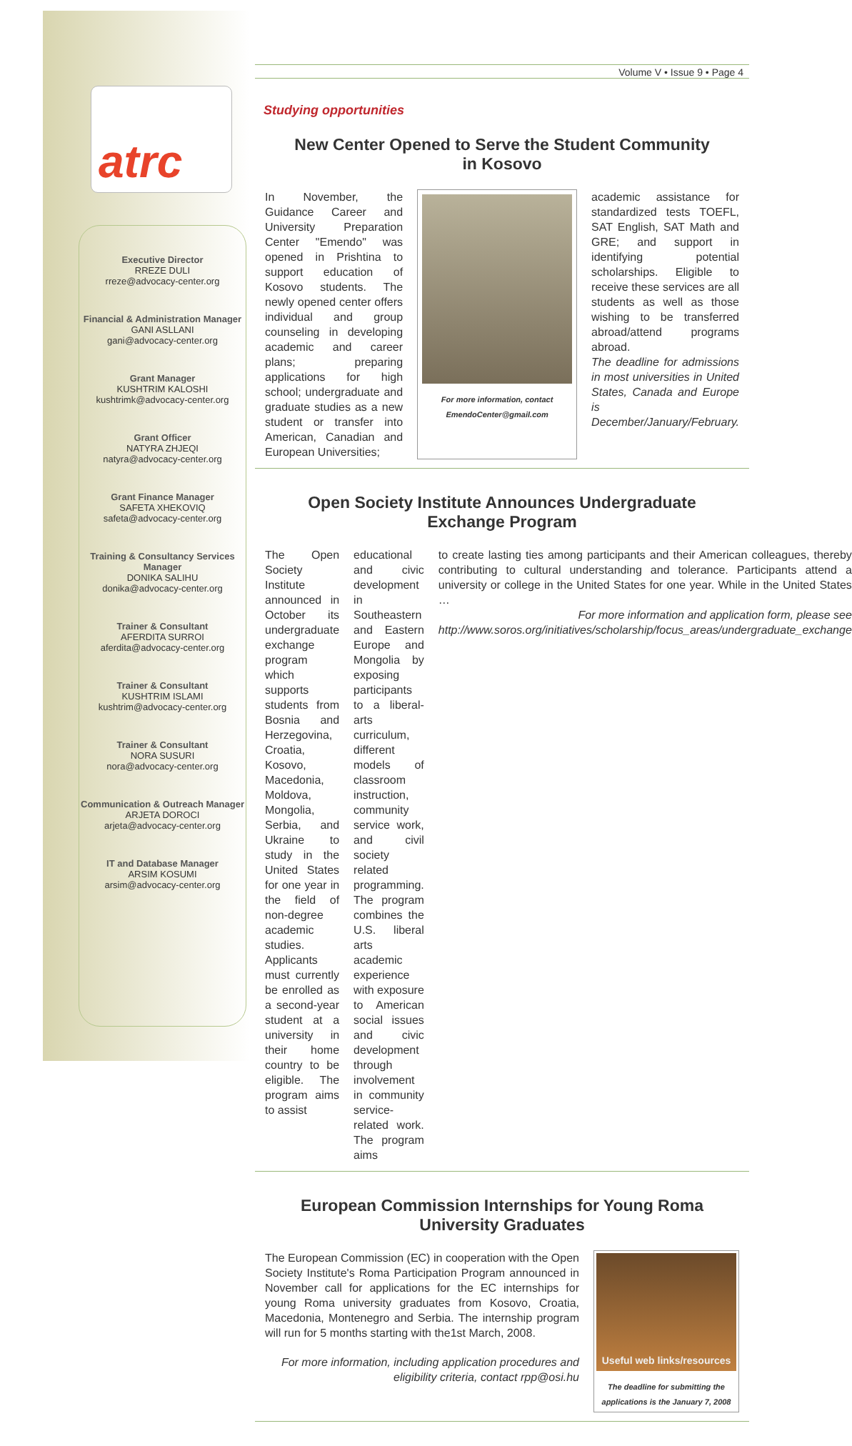atrc
Executive Director
RREZE DULI
rreze@advocacy-center.org
Financial & Administration Manager
GANI ASLLANI
gani@advocacy-center.org
Grant Manager
KUSHTRIM KALOSHI
kushtrimk@advocacy-center.org
Grant Officer
NATYRA ZHJEQI
natyra@advocacy-center.org
Grant Finance Manager
SAFETA XHEKOVIQ
safeta@advocacy-center.org
Training & Consultancy Services Manager
DONIKA SALIHU
donika@advocacy-center.org
Trainer & Consultant
AFERDITA SURROI
aferdita@advocacy-center.org
Trainer & Consultant
KUSHTRIM ISLAMI
kushtrim@advocacy-center.org
Trainer & Consultant
NORA SUSURI
nora@advocacy-center.org
Communication & Outreach Manager
ARJETA DOROCI
arjeta@advocacy-center.org
IT and Database Manager
ARSIM KOSUMI
arsim@advocacy-center.org
Volume V • Issue 9 • Page 4
Studying opportunities
New Center Opened to Serve the Student Community
in Kosovo
In November, the Guidance Career and University Preparation Center "Emendo" was opened in Prishtina to support education of Kosovo students. The newly opened center offers individual and group counseling in developing academic and career plans; preparing applications for high school; undergraduate and graduate studies as a new student or transfer into American, Canadian and European Universities;
For more information, contact EmendoCenter@gmail.com
academic assistance for standardized tests TOEFL, SAT English, SAT Math and GRE; and support in identifying potential scholarships. Eligible to receive these services are all students as well as those wishing to be transferred abroad/attend programs abroad.
The deadline for admissions in most universities in United States, Canada and Europe is December/January/February.
Open Society Institute Announces Undergraduate
Exchange Program
The Open Society Institute announced in October its undergraduate exchange program which supports students from Bosnia and Herzegovina, Croatia, Kosovo, Macedonia, Moldova, Mongolia, Serbia, and Ukraine to study in the United States for one year in the field of non-degree academic studies. Applicants must currently be enrolled as a second-year student at a university in their home country to be eligible. The program aims to assist
educational and civic development in Southeastern and Eastern Europe and Mongolia by exposing participants to a liberal-arts curriculum, different models of classroom instruction, community service work, and civil society related programming. The program combines the U.S. liberal arts academic experience with exposure to American social issues and civic development through involvement in community service-related work. The program aims
to create lasting ties among participants and their American colleagues, thereby contributing to cultural understanding and tolerance. Participants attend a university or college in the United States for one year. While in the United States …
For more information and application form, please see http://www.soros.org/initiatives/scholarship/focus_areas/undergraduate_exchange
European Commission Internships for Young Roma
University Graduates
The European Commission (EC) in cooperation with the Open Society Institute's Roma Participation Program announced in November call for applications for the EC internships for young Roma university graduates from Kosovo, Croatia, Macedonia, Montenegro and Serbia. The internship program will run for 5 months starting with the1st March, 2008.
For more information, including application procedures and eligibility criteria, contact rpp@osi.hu
Useful web links/resources
The deadline for submitting the applications is the January 7, 2008